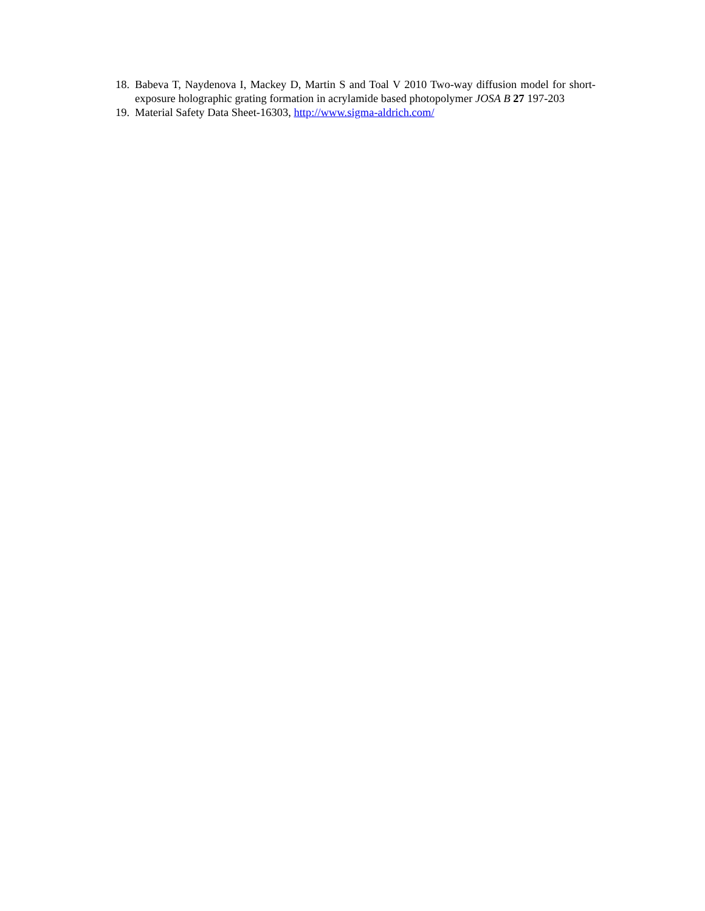18. Babeva T, Naydenova I, Mackey D, Martin S and Toal V 2010 Two-way diffusion model for short-exposure holographic grating formation in acrylamide based photopolymer JOSA B 27 197-203
19. Material Safety Data Sheet-16303, http://www.sigma-aldrich.com/